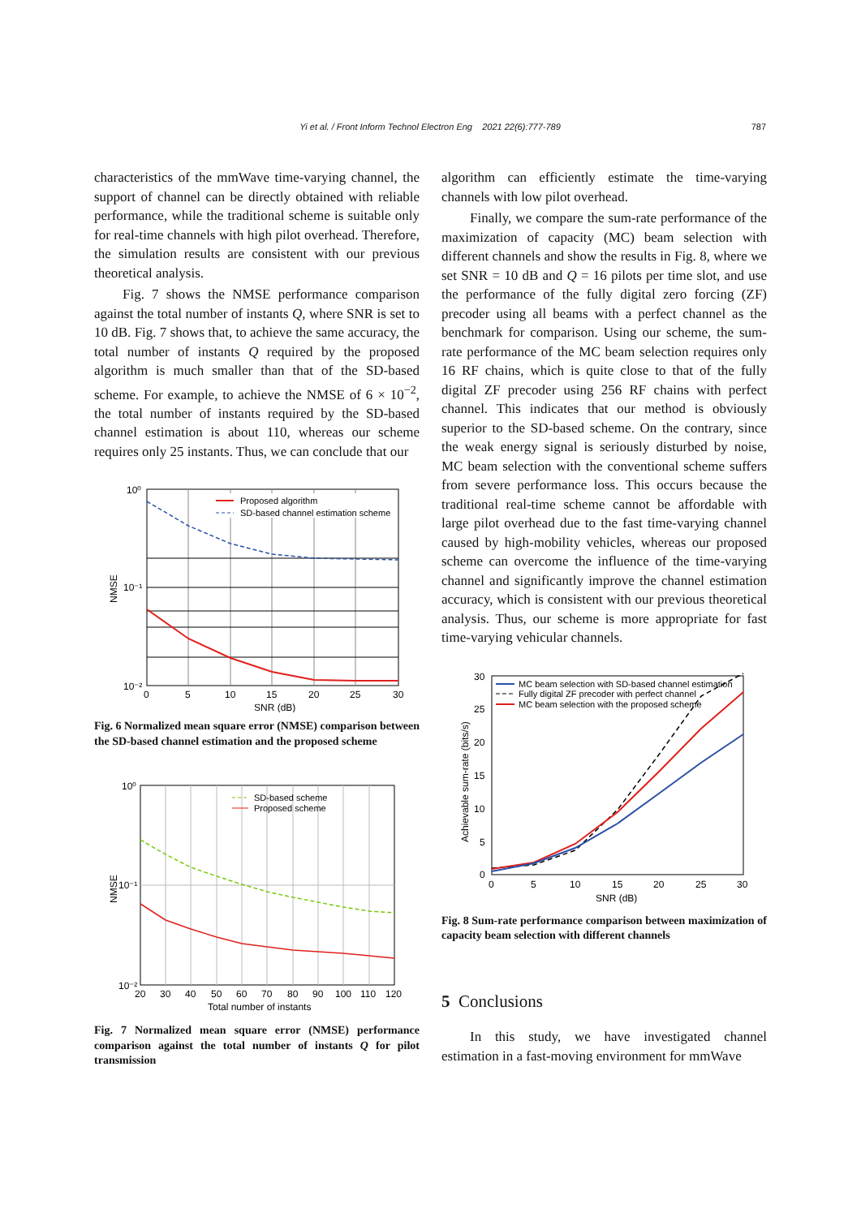Yi et al. / Front Inform Technol Electron Eng 2021 22(6):777-789
787
characteristics of the mmWave time-varying channel, the support of channel can be directly obtained with reliable performance, while the traditional scheme is suitable only for real-time channels with high pilot overhead. Therefore, the simulation results are consistent with our previous theoretical analysis.
Fig. 7 shows the NMSE performance comparison against the total number of instants Q, where SNR is set to 10 dB. Fig. 7 shows that, to achieve the same accuracy, the total number of instants Q required by the proposed algorithm is much smaller than that of the SD-based scheme. For example, to achieve the NMSE of 6 × 10<sup>−2</sup>, the total number of instants required by the SD-based channel estimation is about 110, whereas our scheme requires only 25 instants. Thus, we can conclude that our
10⁰
10⁻¹
10⁻²
0
5
10
15
20
25
30
SNR (dB)
NMSE
Proposed algorithm
SD-based channel estimation scheme
Fig. 6 Normalized mean square error (NMSE) comparison between the SD-based channel estimation and the proposed scheme
10⁰
10⁻¹
10⁻²
20
30
40
50
60
70
80
90
100
110
120
Total number of instants
NMSE
SD-based scheme
Proposed scheme
Fig. 7 Normalized mean square error (NMSE) performance comparison against the total number of instants Q for pilot transmission
algorithm can efficiently estimate the time-varying channels with low pilot overhead.
Finally, we compare the sum-rate performance of the maximization of capacity (MC) beam selection with different channels and show the results in Fig. 8, where we set SNR = 10 dB and Q = 16 pilots per time slot, and use the performance of the fully digital zero forcing (ZF) precoder using all beams with a perfect channel as the benchmark for comparison. Using our scheme, the sum-rate performance of the MC beam selection requires only 16 RF chains, which is quite close to that of the fully digital ZF precoder using 256 RF chains with perfect channel. This indicates that our method is obviously superior to the SD-based scheme. On the contrary, since the weak energy signal is seriously disturbed by noise, MC beam selection with the conventional scheme suffers from severe performance loss. This occurs because the traditional real-time scheme cannot be affordable with large pilot overhead due to the fast time-varying channel caused by high-mobility vehicles, whereas our proposed scheme can overcome the influence of the time-varying channel and significantly improve the channel estimation accuracy, which is consistent with our previous theoretical analysis. Thus, our scheme is more appropriate for fast time-varying vehicular channels.
30
25
20
15
10
5
0
0
5
10
15
20
25
30
SNR (dB)
Achievable sum-rate (bits/s)
MC beam selection with SD-based channel estimation
Fully digital ZF precoder with perfect channel
MC beam selection with the proposed scheme
Fig. 8 Sum-rate performance comparison between maximization of capacity beam selection with different channels
5 Conclusions
In this study, we have investigated channel estimation in a fast-moving environment for mmWave